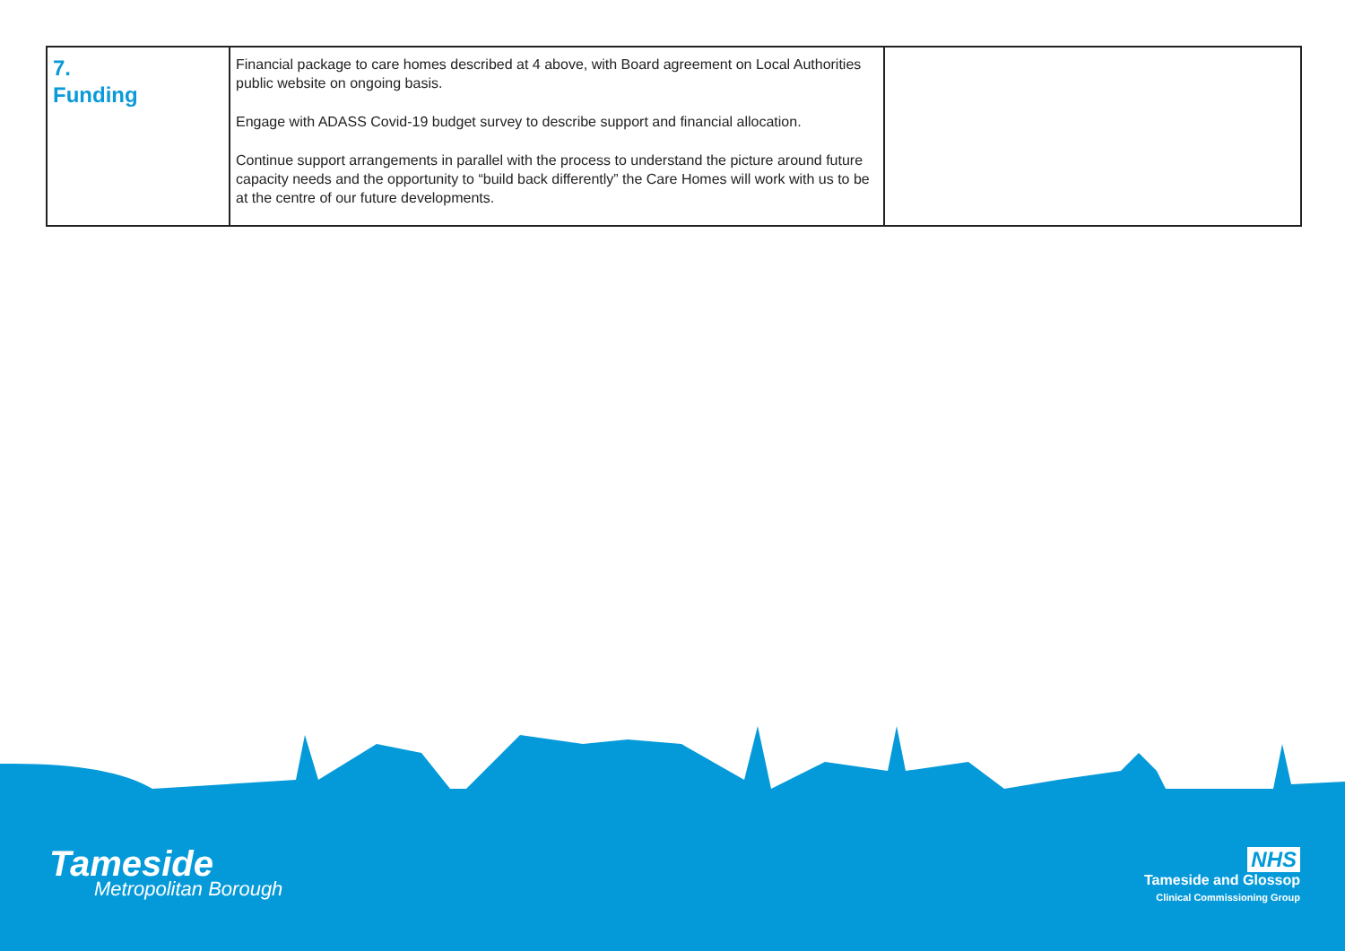| 7. Funding | Financial package to care homes described at 4 above, with Board agreement on Local Authorities public website on ongoing basis. Engage with ADASS Covid-19 budget survey to describe support and financial allocation. Continue support arrangements in parallel with the process to understand the picture around future capacity needs and the opportunity to “build back differently” the Care Homes will work with us to be at the centre of our future developments. | |
Tameside
Metropolitan Borough
NHS
Tameside and Glossop
Clinical Commissioning Group